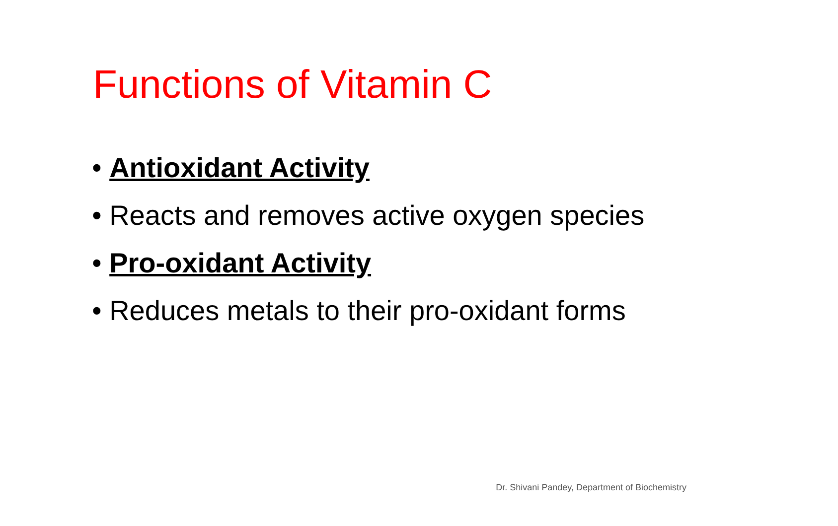Functions of Vitamin C
• Antioxidant Activity
• Reacts and removes active oxygen species
• Pro-oxidant Activity
• Reduces metals to their pro-oxidant forms
Dr. Shivani Pandey, Department of Biochemistry